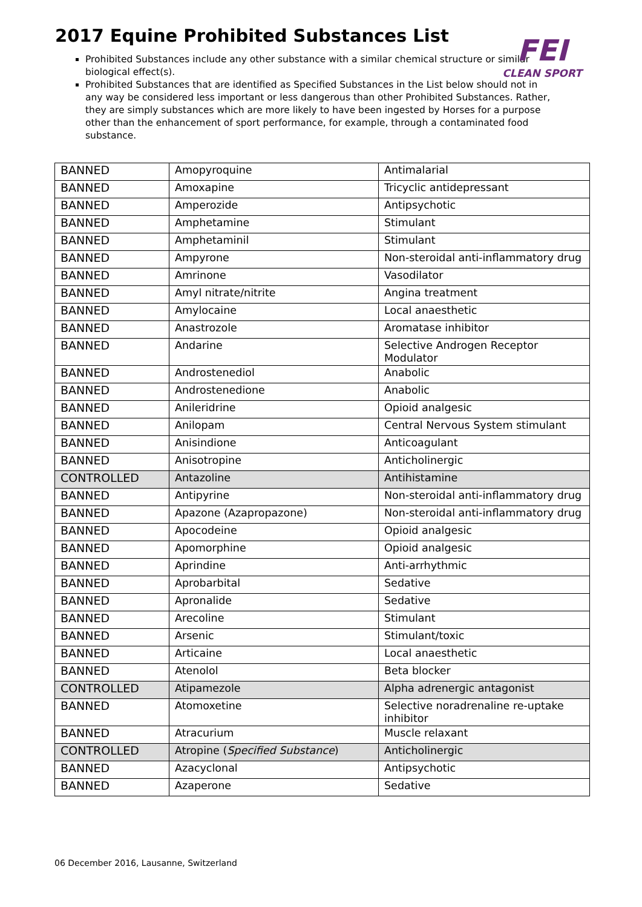2017 Equine Prohibited Substances List
FEI
CLEAN SPORT
Prohibited Substances include any other substance with a similar chemical structure or similar biological effect(s).
Prohibited Substances that are identified as Specified Substances in the List below should not in any way be considered less important or less dangerous than other Prohibited Substances. Rather, they are simply substances which are more likely to have been ingested by Horses for a purpose other than the enhancement of sport performance, for example, through a contaminated food substance.
| BANNED | Amopyroquine | Antimalarial |
| BANNED | Amoxapine | Tricyclic antidepressant |
| BANNED | Amperozide | Antipsychotic |
| BANNED | Amphetamine | Stimulant |
| BANNED | Amphetaminil | Stimulant |
| BANNED | Ampyrone | Non-steroidal anti-inflammatory drug |
| BANNED | Amrinone | Vasodilator |
| BANNED | Amyl nitrate/nitrite | Angina treatment |
| BANNED | Amylocaine | Local anaesthetic |
| BANNED | Anastrozole | Aromatase inhibitor |
| BANNED | Andarine | Selective Androgen Receptor Modulator |
| BANNED | Androstenediol | Anabolic |
| BANNED | Androstenedione | Anabolic |
| BANNED | Anileridrine | Opioid analgesic |
| BANNED | Anilopam | Central Nervous System stimulant |
| BANNED | Anisindione | Anticoagulant |
| BANNED | Anisotropine | Anticholinergic |
| CONTROLLED | Antazoline | Antihistamine |
| BANNED | Antipyrine | Non-steroidal anti-inflammatory drug |
| BANNED | Apazone (Azapropazone) | Non-steroidal anti-inflammatory drug |
| BANNED | Apocodeine | Opioid analgesic |
| BANNED | Apomorphine | Opioid analgesic |
| BANNED | Aprindine | Anti-arrhythmic |
| BANNED | Aprobarbital | Sedative |
| BANNED | Apronalide | Sedative |
| BANNED | Arecoline | Stimulant |
| BANNED | Arsenic | Stimulant/toxic |
| BANNED | Articaine | Local anaesthetic |
| BANNED | Atenolol | Beta blocker |
| CONTROLLED | Atipamezole | Alpha adrenergic antagonist |
| BANNED | Atomoxetine | Selective noradrenaline re-uptake inhibitor |
| BANNED | Atracurium | Muscle relaxant |
| CONTROLLED | Atropine ( Specified Substance ) | Anticholinergic |
| BANNED | Azacyclonal | Antipsychotic |
| BANNED | Azaperone | Sedative |
06 December 2016, Lausanne, Switzerland